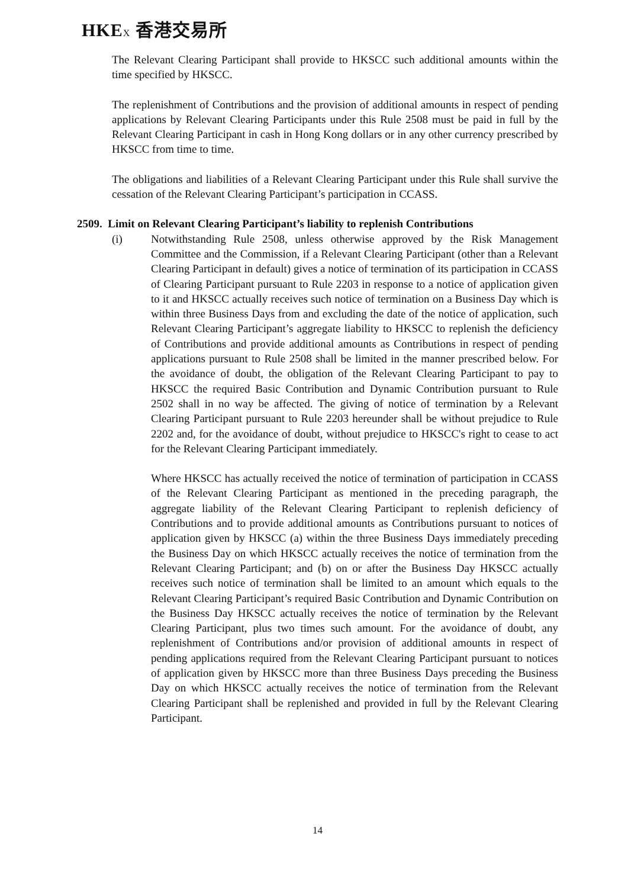HKEX 香港交易所
The Relevant Clearing Participant shall provide to HKSCC such additional amounts within the time specified by HKSCC.
The replenishment of Contributions and the provision of additional amounts in respect of pending applications by Relevant Clearing Participants under this Rule 2508 must be paid in full by the Relevant Clearing Participant in cash in Hong Kong dollars or in any other currency prescribed by HKSCC from time to time.
The obligations and liabilities of a Relevant Clearing Participant under this Rule shall survive the cessation of the Relevant Clearing Participant’s participation in CCASS.
2509. Limit on Relevant Clearing Participant’s liability to replenish Contributions
(i) Notwithstanding Rule 2508, unless otherwise approved by the Risk Management Committee and the Commission, if a Relevant Clearing Participant (other than a Relevant Clearing Participant in default) gives a notice of termination of its participation in CCASS of Clearing Participant pursuant to Rule 2203 in response to a notice of application given to it and HKSCC actually receives such notice of termination on a Business Day which is within three Business Days from and excluding the date of the notice of application, such Relevant Clearing Participant’s aggregate liability to HKSCC to replenish the deficiency of Contributions and provide additional amounts as Contributions in respect of pending applications pursuant to Rule 2508 shall be limited in the manner prescribed below. For the avoidance of doubt, the obligation of the Relevant Clearing Participant to pay to HKSCC the required Basic Contribution and Dynamic Contribution pursuant to Rule 2502 shall in no way be affected. The giving of notice of termination by a Relevant Clearing Participant pursuant to Rule 2203 hereunder shall be without prejudice to Rule 2202 and, for the avoidance of doubt, without prejudice to HKSCC's right to cease to act for the Relevant Clearing Participant immediately.
Where HKSCC has actually received the notice of termination of participation in CCASS of the Relevant Clearing Participant as mentioned in the preceding paragraph, the aggregate liability of the Relevant Clearing Participant to replenish deficiency of Contributions and to provide additional amounts as Contributions pursuant to notices of application given by HKSCC (a) within the three Business Days immediately preceding the Business Day on which HKSCC actually receives the notice of termination from the Relevant Clearing Participant; and (b) on or after the Business Day HKSCC actually receives such notice of termination shall be limited to an amount which equals to the Relevant Clearing Participant’s required Basic Contribution and Dynamic Contribution on the Business Day HKSCC actually receives the notice of termination by the Relevant Clearing Participant, plus two times such amount. For the avoidance of doubt, any replenishment of Contributions and/or provision of additional amounts in respect of pending applications required from the Relevant Clearing Participant pursuant to notices of application given by HKSCC more than three Business Days preceding the Business Day on which HKSCC actually receives the notice of termination from the Relevant Clearing Participant shall be replenished and provided in full by the Relevant Clearing Participant.
14